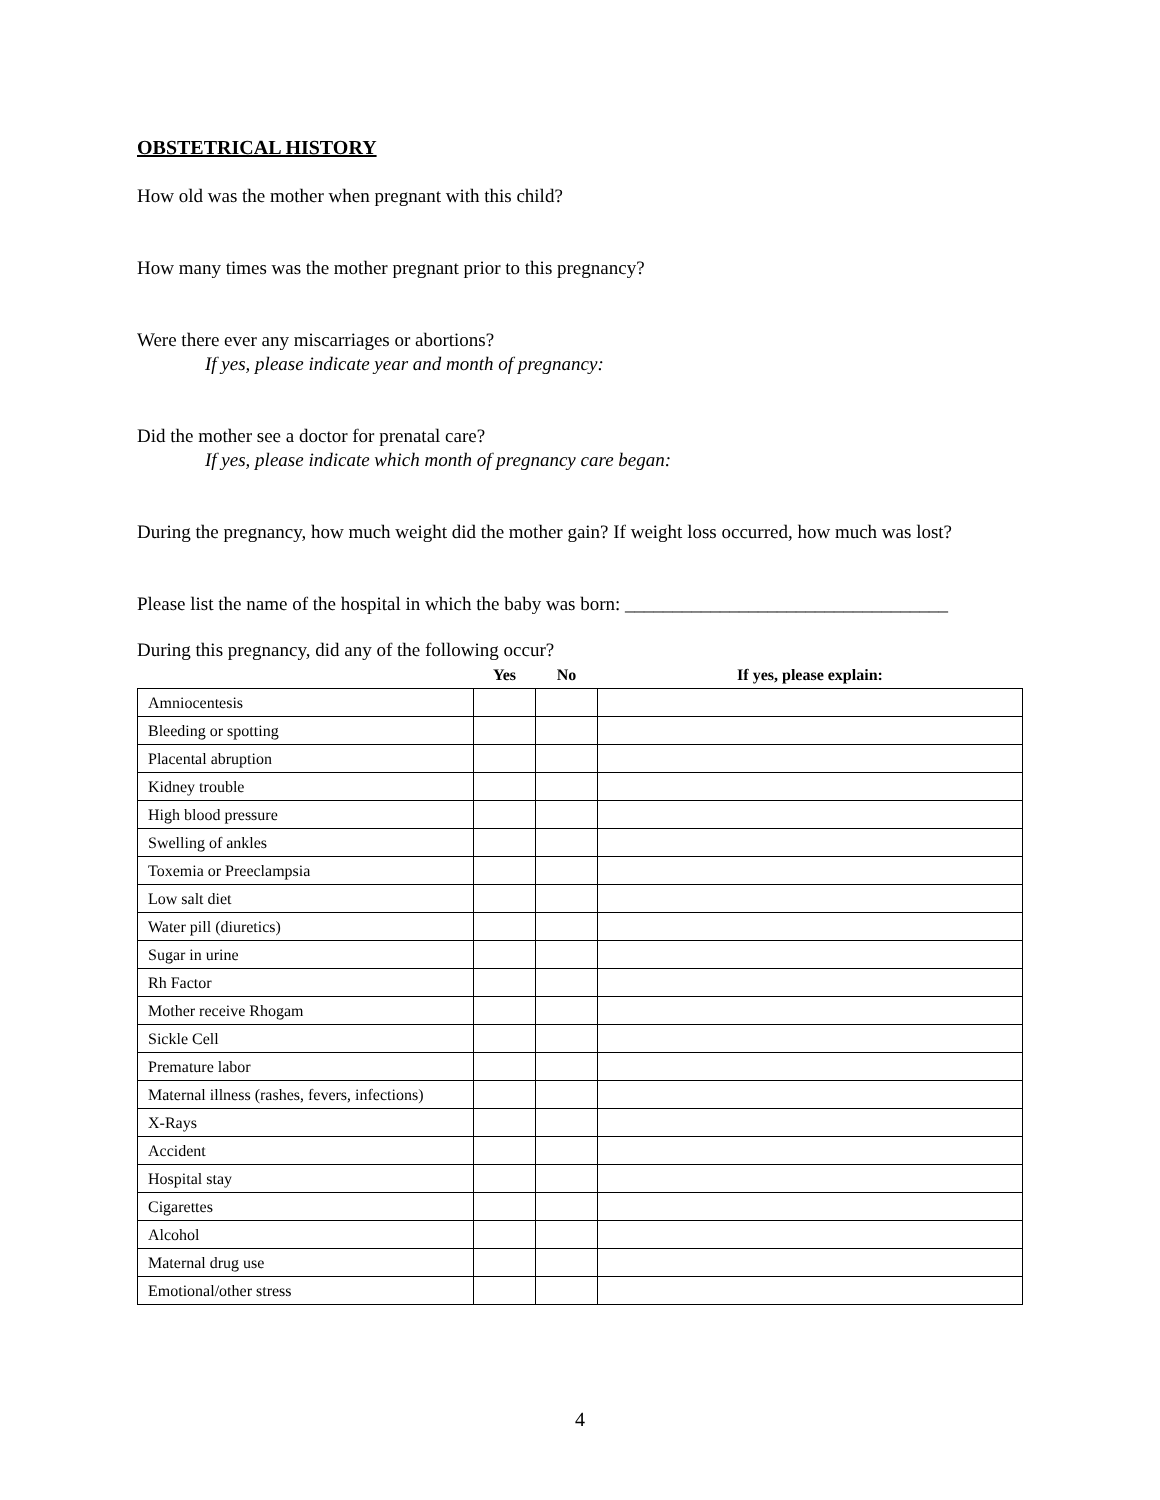OBSTETRICAL HISTORY
How old was the mother when pregnant with this child?
How many times was the mother pregnant prior to this pregnancy?
Were there ever any miscarriages or abortions?
If yes, please indicate year and month of pregnancy:
Did the mother see a doctor for prenatal care?
If yes, please indicate which month of pregnancy care began:
During the pregnancy, how much weight did the mother gain? If weight loss occurred, how much was lost?
Please list the name of the hospital in which the baby was born: __________________________________
During this pregnancy, did any of the following occur?
| | Yes | No | If yes, please explain: |
| --- | --- | --- | --- |
| Amniocentesis | | | |
| Bleeding or spotting | | | |
| Placental abruption | | | |
| Kidney trouble | | | |
| High blood pressure | | | |
| Swelling of ankles | | | |
| Toxemia or Preeclampsia | | | |
| Low salt diet | | | |
| Water pill (diuretics) | | | |
| Sugar in urine | | | |
| Rh Factor | | | |
| Mother receive Rhogam | | | |
| Sickle Cell | | | |
| Premature labor | | | |
| Maternal illness (rashes, fevers, infections) | | | |
| X-Rays | | | |
| Accident | | | |
| Hospital stay | | | |
| Cigarettes | | | |
| Alcohol | | | |
| Maternal drug use | | | |
| Emotional/other stress | | | |
4